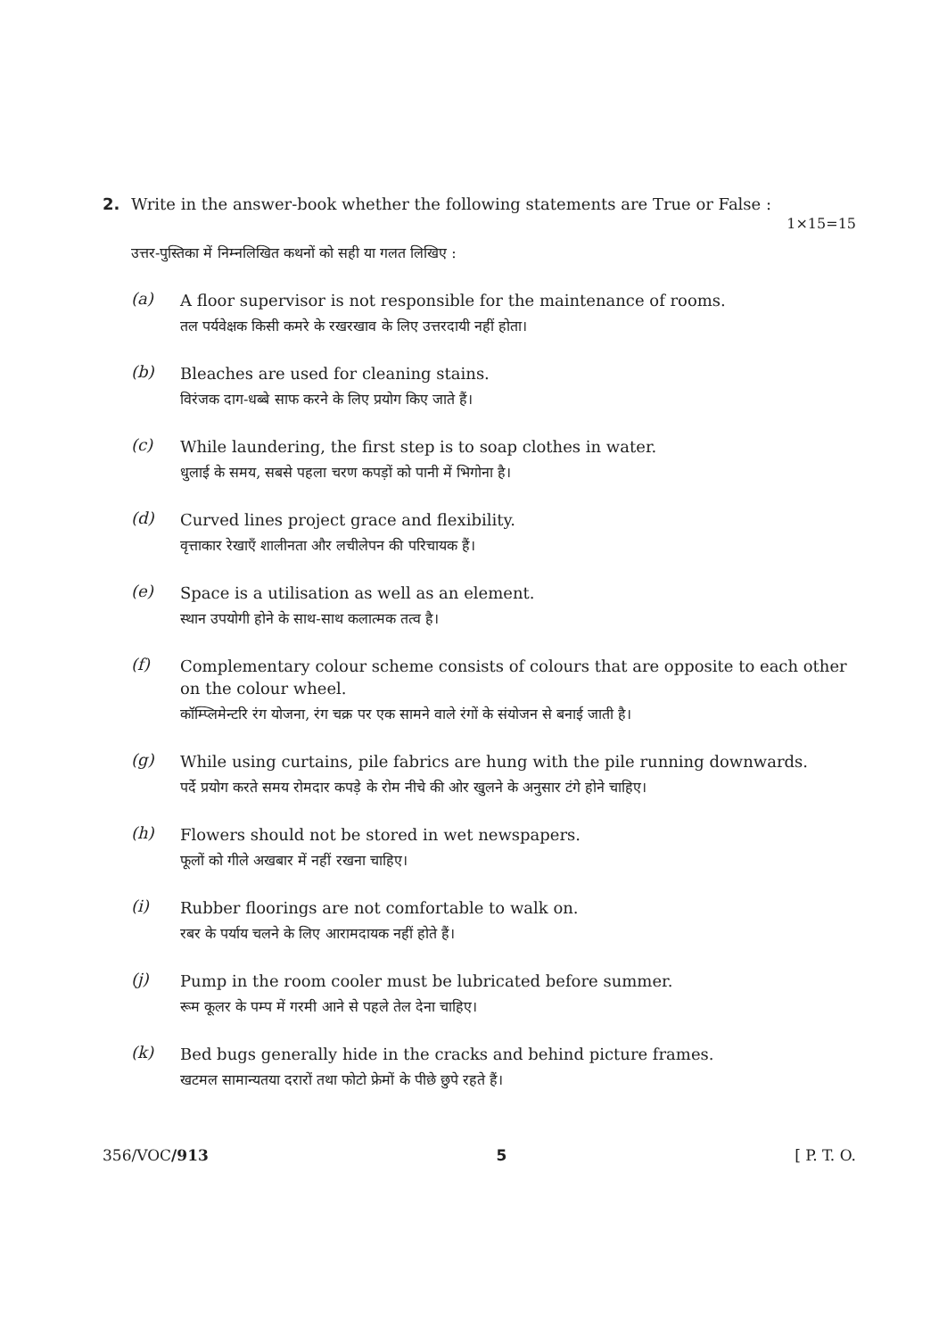2. Write in the answer-book whether the following statements are True or False :
1×15=15
उत्तर-पुस्तिका में निम्नलिखित कथनों को सही या गलत लिखिए :
(a)
A floor supervisor is not responsible for the maintenance of rooms.
तल पर्यवेक्षक किसी कमरे के रखरखाव के लिए उत्तरदायी नहीं होता।
(b)
Bleaches are used for cleaning stains.
विरंजक दाग-धब्बे साफ करने के लिए प्रयोग किए जाते हैं।
(c)
While laundering, the first step is to soap clothes in water.
धुलाई के समय, सबसे पहला चरण कपड़ों को पानी में भिगोना है।
(d)
Curved lines project grace and flexibility.
वृत्ताकार रेखाएँ शालीनता और लचीलेपन की परिचायक हैं।
(e)
Space is a utilisation as well as an element.
स्थान उपयोगी होने के साथ-साथ कलात्मक तत्व है।
(f)
Complementary colour scheme consists of colours that are opposite to each other on the colour wheel.
कॉम्प्लिमेन्टरि रंग योजना, रंग चक्र पर एक सामने वाले रंगों के संयोजन से बनाई जाती है।
(g)
While using curtains, pile fabrics are hung with the pile running downwards.
पर्दे प्रयोग करते समय रोमदार कपड़े के रोम नीचे की ओर खुलने के अनुसार टंगे होने चाहिए।
(h)
Flowers should not be stored in wet newspapers.
फूलों को गीले अखबार में नहीं रखना चाहिए।
(i)
Rubber floorings are not comfortable to walk on.
रबर के पर्याय चलने के लिए आरामदायक नहीं होते हैं।
(j)
Pump in the room cooler must be lubricated before summer.
रूम कूलर के पम्प में गरमी आने से पहले तेल देना चाहिए।
(k)
Bed bugs generally hide in the cracks and behind picture frames.
खटमल सामान्यतया दरारों तथा फोटो फ्रेमों के पीछे छुपे रहते हैं।
356/VOC/913 5 [ P. T. O.